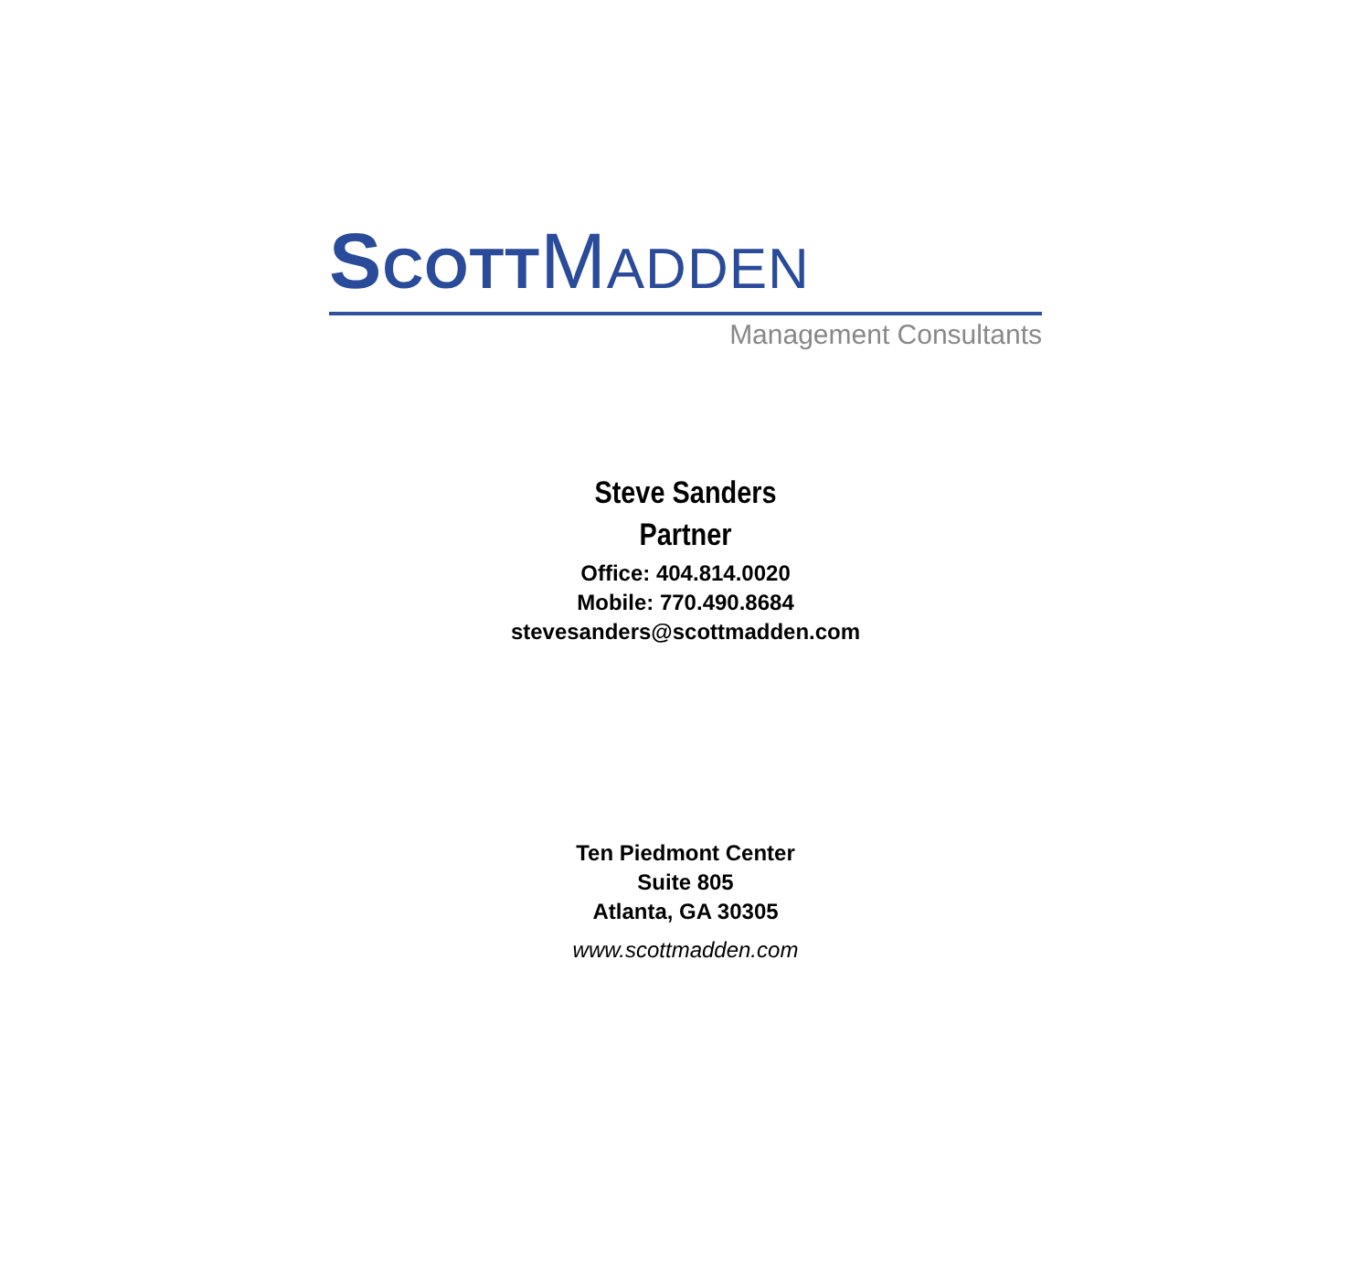SCOTTMADDEN
Management Consultants
Steve Sanders
Partner
Office: 404.814.0020
Mobile: 770.490.8684
stevesanders@scottmadden.com
Ten Piedmont Center
Suite 805
Atlanta, GA 30305
www.scottmadden.com